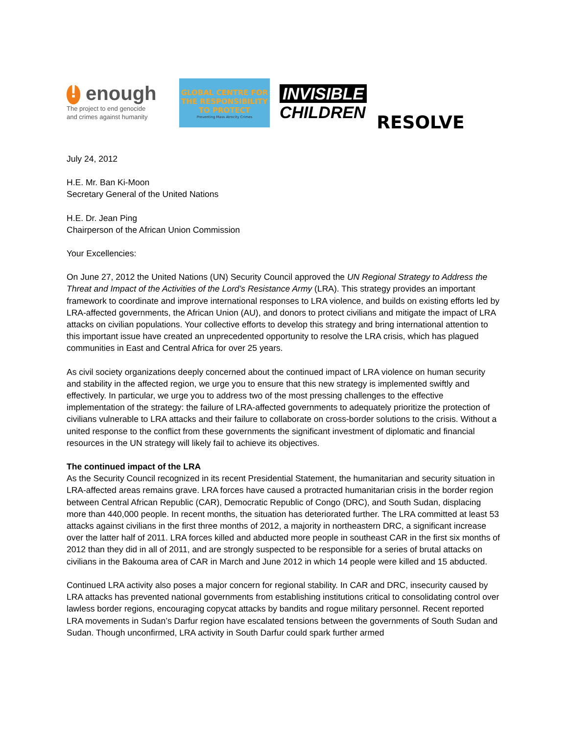! enough
The project to end genocide
and crimes against humanity
GLOBAL CENTRE FOR
THE RESPONSIBILITY
TO PROTECT
Preventing Mass Atrocity Crimes
INVISIBLE
CHILDREN
RESOLVE
July 24, 2012
H.E. Mr. Ban Ki-Moon
Secretary General of the United Nations
H.E. Dr. Jean Ping
Chairperson of the African Union Commission
Your Excellencies:
On June 27, 2012 the United Nations (UN) Security Council approved the UN Regional Strategy to Address the Threat and Impact of the Activities of the Lord’s Resistance Army (LRA). This strategy provides an important framework to coordinate and improve international responses to LRA violence, and builds on existing efforts led by LRA-affected governments, the African Union (AU), and donors to protect civilians and mitigate the impact of LRA attacks on civilian populations. Your collective efforts to develop this strategy and bring international attention to this important issue have created an unprecedented opportunity to resolve the LRA crisis, which has plagued communities in East and Central Africa for over 25 years.
As civil society organizations deeply concerned about the continued impact of LRA violence on human security and stability in the affected region, we urge you to ensure that this new strategy is implemented swiftly and effectively. In particular, we urge you to address two of the most pressing challenges to the effective implementation of the strategy: the failure of LRA-affected governments to adequately prioritize the protection of civilians vulnerable to LRA attacks and their failure to collaborate on cross-border solutions to the crisis. Without a united response to the conflict from these governments the significant investment of diplomatic and financial resources in the UN strategy will likely fail to achieve its objectives.
The continued impact of the LRA
As the Security Council recognized in its recent Presidential Statement, the humanitarian and security situation in LRA-affected areas remains grave. LRA forces have caused a protracted humanitarian crisis in the border region between Central African Republic (CAR), Democratic Republic of Congo (DRC), and South Sudan, displacing more than 440,000 people. In recent months, the situation has deteriorated further. The LRA committed at least 53 attacks against civilians in the first three months of 2012, a majority in northeastern DRC, a significant increase over the latter half of 2011. LRA forces killed and abducted more people in southeast CAR in the first six months of 2012 than they did in all of 2011, and are strongly suspected to be responsible for a series of brutal attacks on civilians in the Bakouma area of CAR in March and June 2012 in which 14 people were killed and 15 abducted.
Continued LRA activity also poses a major concern for regional stability. In CAR and DRC, insecurity caused by LRA attacks has prevented national governments from establishing institutions critical to consolidating control over lawless border regions, encouraging copycat attacks by bandits and rogue military personnel. Recent reported LRA movements in Sudan’s Darfur region have escalated tensions between the governments of South Sudan and Sudan. Though unconfirmed, LRA activity in South Darfur could spark further armed